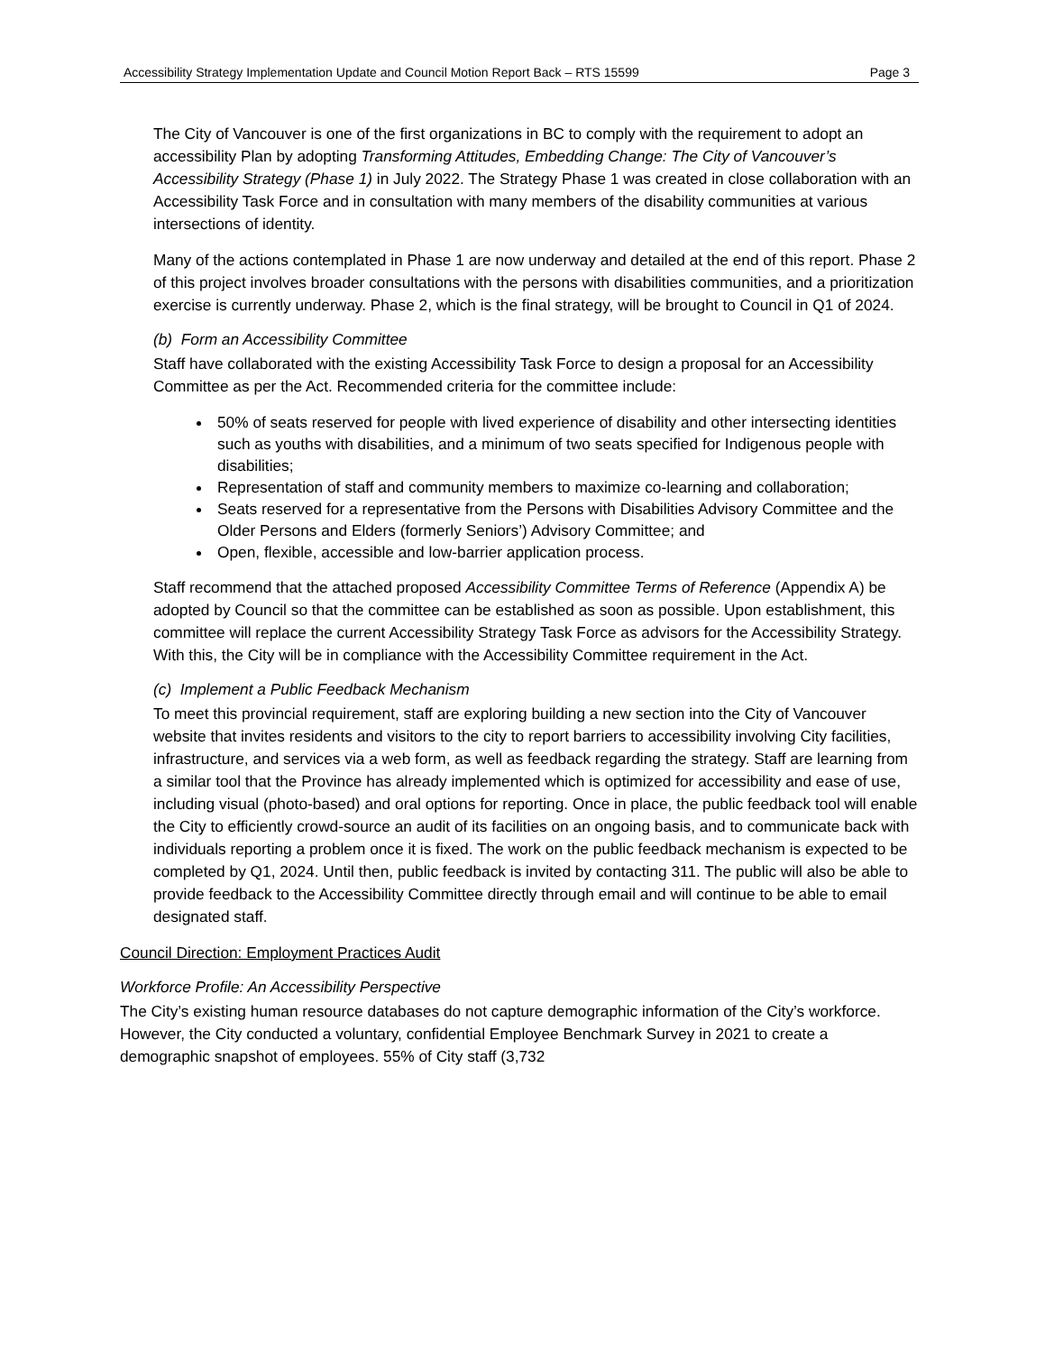Accessibility Strategy Implementation Update and Council Motion Report Back – RTS 15599 Page 3
The City of Vancouver is one of the first organizations in BC to comply with the requirement to adopt an accessibility Plan by adopting Transforming Attitudes, Embedding Change: The City of Vancouver’s Accessibility Strategy (Phase 1) in July 2022. The Strategy Phase 1 was created in close collaboration with an Accessibility Task Force and in consultation with many members of the disability communities at various intersections of identity.
Many of the actions contemplated in Phase 1 are now underway and detailed at the end of this report. Phase 2 of this project involves broader consultations with the persons with disabilities communities, and a prioritization exercise is currently underway. Phase 2, which is the final strategy, will be brought to Council in Q1 of 2024.
(b) Form an Accessibility Committee
Staff have collaborated with the existing Accessibility Task Force to design a proposal for an Accessibility Committee as per the Act. Recommended criteria for the committee include:
50% of seats reserved for people with lived experience of disability and other intersecting identities such as youths with disabilities, and a minimum of two seats specified for Indigenous people with disabilities;
Representation of staff and community members to maximize co-learning and collaboration;
Seats reserved for a representative from the Persons with Disabilities Advisory Committee and the Older Persons and Elders (formerly Seniors’) Advisory Committee; and
Open, flexible, accessible and low-barrier application process.
Staff recommend that the attached proposed Accessibility Committee Terms of Reference (Appendix A) be adopted by Council so that the committee can be established as soon as possible. Upon establishment, this committee will replace the current Accessibility Strategy Task Force as advisors for the Accessibility Strategy. With this, the City will be in compliance with the Accessibility Committee requirement in the Act.
(c) Implement a Public Feedback Mechanism
To meet this provincial requirement, staff are exploring building a new section into the City of Vancouver website that invites residents and visitors to the city to report barriers to accessibility involving City facilities, infrastructure, and services via a web form, as well as feedback regarding the strategy. Staff are learning from a similar tool that the Province has already implemented which is optimized for accessibility and ease of use, including visual (photo-based) and oral options for reporting. Once in place, the public feedback tool will enable the City to efficiently crowd-source an audit of its facilities on an ongoing basis, and to communicate back with individuals reporting a problem once it is fixed. The work on the public feedback mechanism is expected to be completed by Q1, 2024. Until then, public feedback is invited by contacting 311. The public will also be able to provide feedback to the Accessibility Committee directly through email and will continue to be able to email designated staff.
Council Direction: Employment Practices Audit
Workforce Profile: An Accessibility Perspective
The City’s existing human resource databases do not capture demographic information of the City’s workforce. However, the City conducted a voluntary, confidential Employee Benchmark Survey in 2021 to create a demographic snapshot of employees. 55% of City staff (3,732